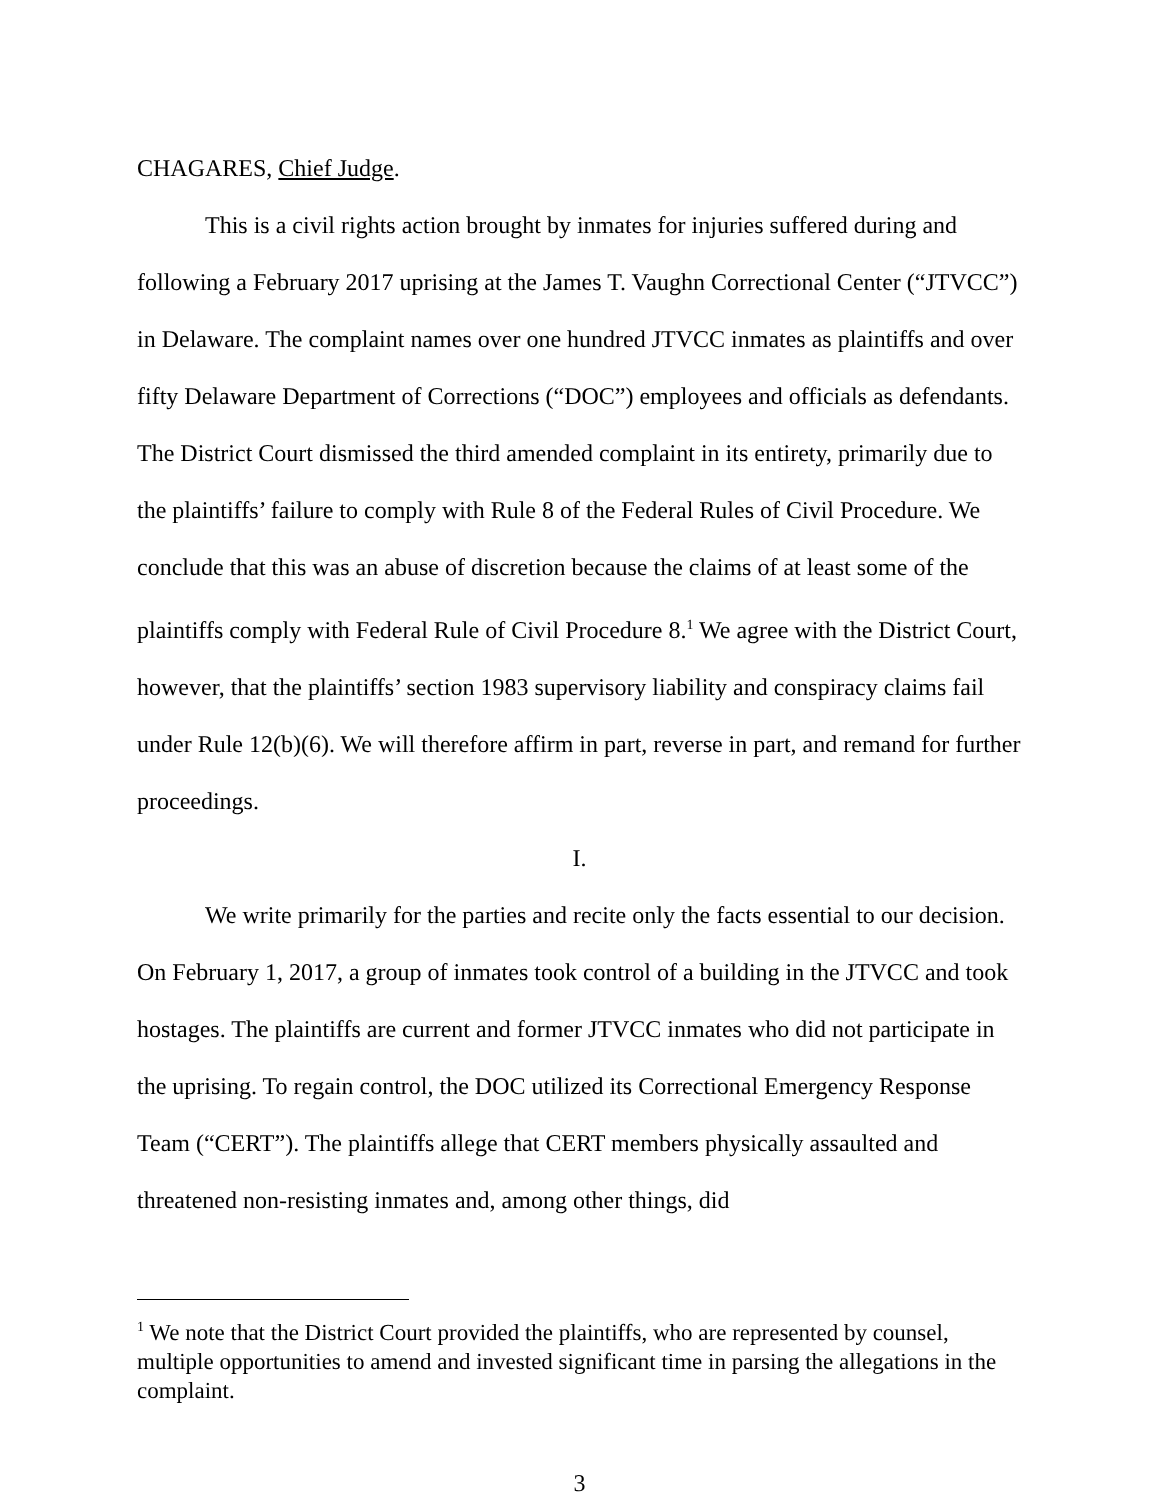CHAGARES, Chief Judge.
This is a civil rights action brought by inmates for injuries suffered during and following a February 2017 uprising at the James T. Vaughn Correctional Center (“JTVCC”) in Delaware. The complaint names over one hundred JTVCC inmates as plaintiffs and over fifty Delaware Department of Corrections (“DOC”) employees and officials as defendants. The District Court dismissed the third amended complaint in its entirety, primarily due to the plaintiffs’ failure to comply with Rule 8 of the Federal Rules of Civil Procedure. We conclude that this was an abuse of discretion because the claims of at least some of the plaintiffs comply with Federal Rule of Civil Procedure 8.<sup>1</sup> We agree with the District Court, however, that the plaintiffs’ section 1983 supervisory liability and conspiracy claims fail under Rule 12(b)(6). We will therefore affirm in part, reverse in part, and remand for further proceedings.
I.
We write primarily for the parties and recite only the facts essential to our decision. On February 1, 2017, a group of inmates took control of a building in the JTVCC and took hostages. The plaintiffs are current and former JTVCC inmates who did not participate in the uprising. To regain control, the DOC utilized its Correctional Emergency Response Team (“CERT”). The plaintiffs allege that CERT members physically assaulted and threatened non-resisting inmates and, among other things, did
<sup>1</sup> We note that the District Court provided the plaintiffs, who are represented by counsel, multiple opportunities to amend and invested significant time in parsing the allegations in the complaint.
3